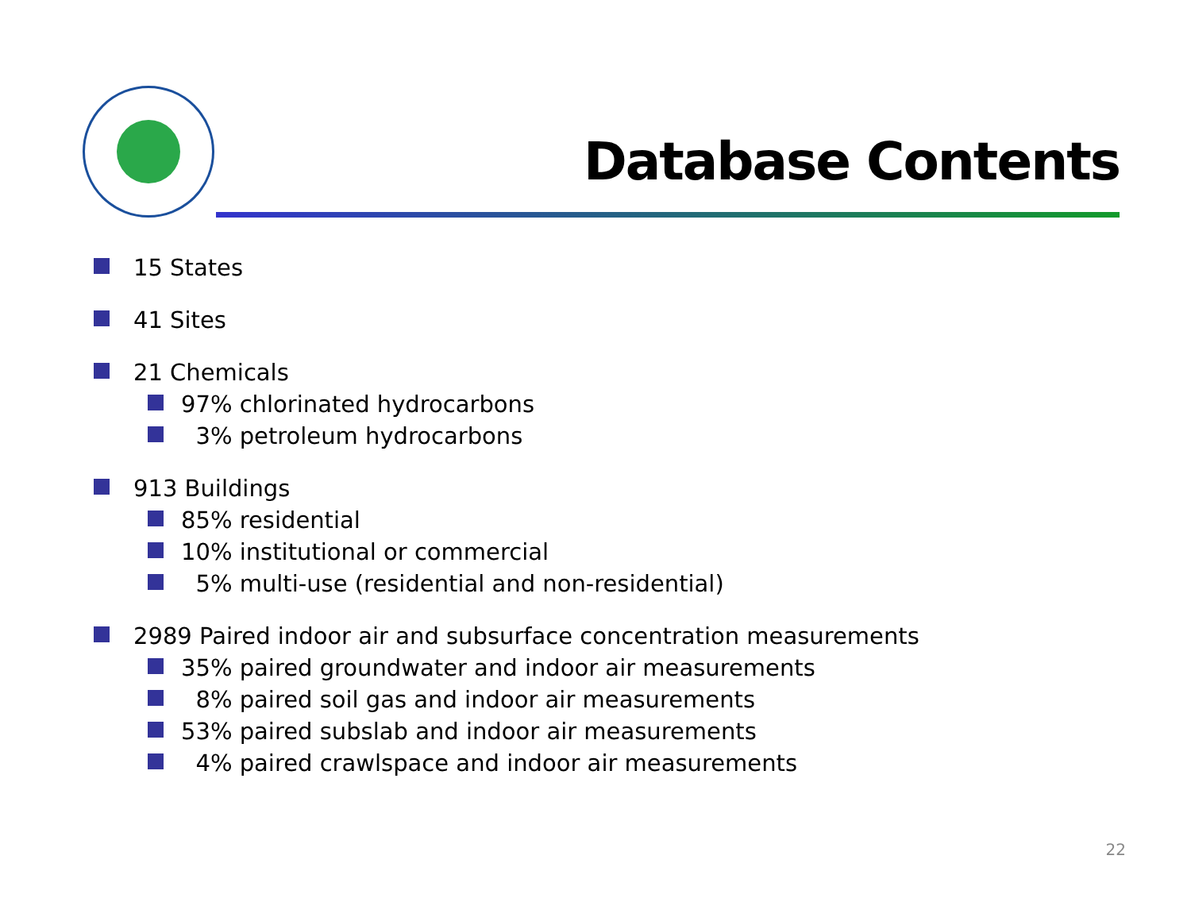Database Contents
15 States
41 Sites
21 Chemicals
97% chlorinated hydrocarbons
3% petroleum hydrocarbons
913 Buildings
85% residential
10% institutional or commercial
5% multi-use (residential and non-residential)
2989 Paired indoor air and subsurface concentration measurements
35% paired groundwater and indoor air measurements
8% paired soil gas and indoor air measurements
53% paired subslab and indoor air measurements
4% paired crawlspace and indoor air measurements
22